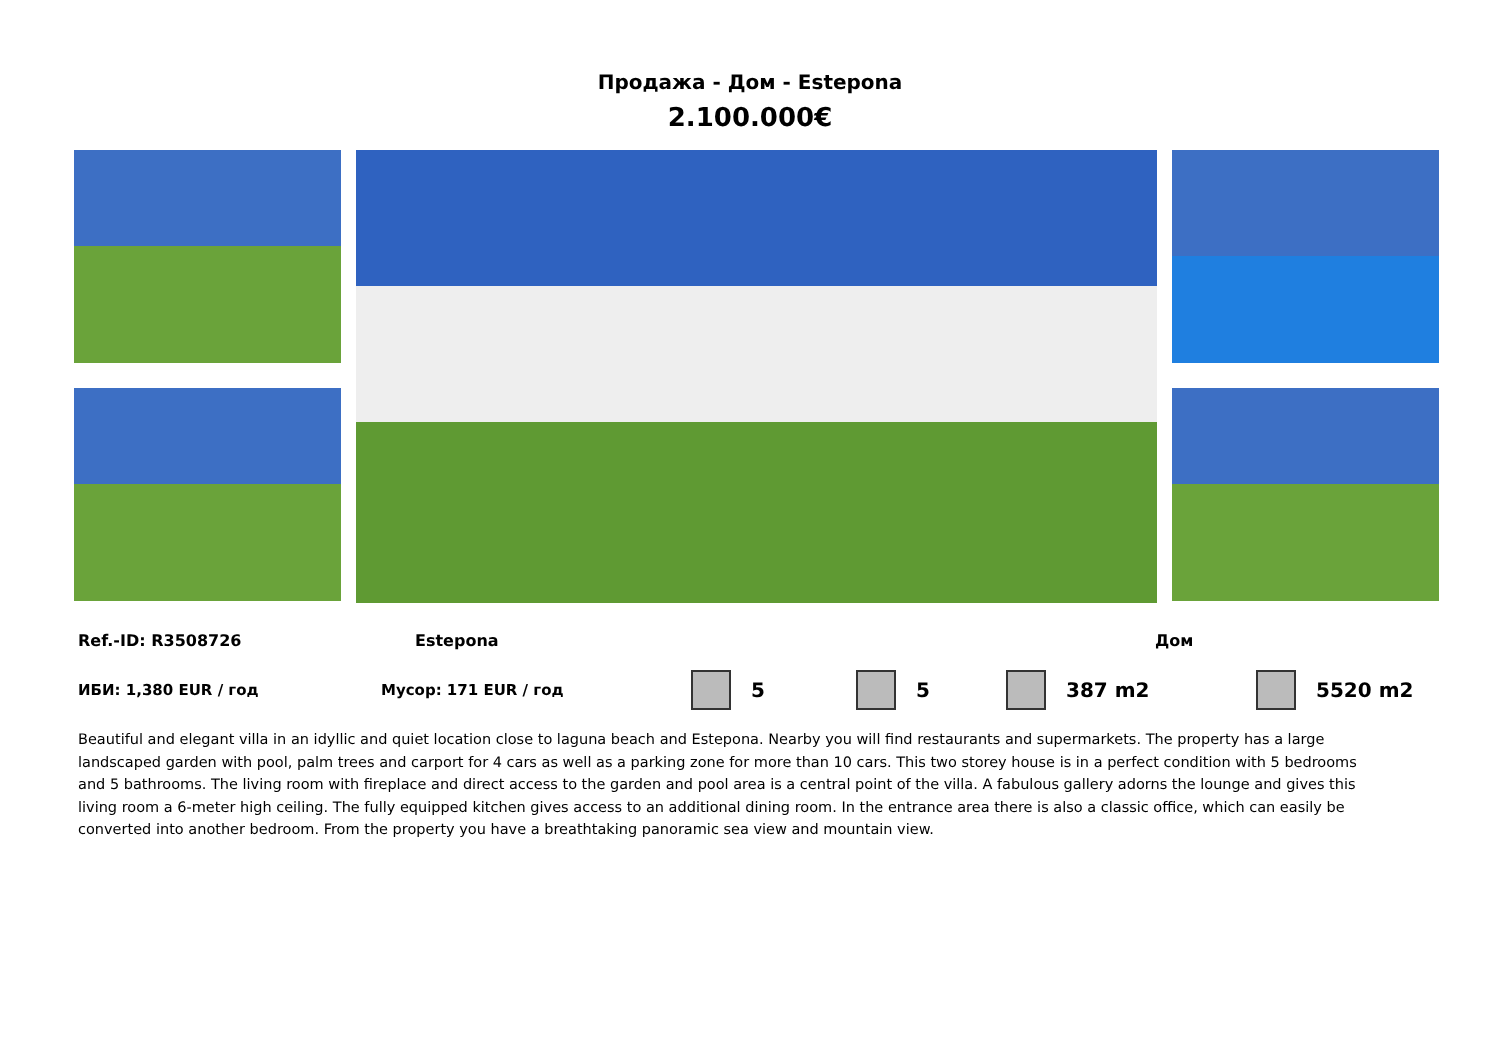Продажа - Дом - Estepona
2.100.000€
Ref.-ID: R3508726 Estepona Дом
ИБИ: 1,380 EUR / год Мусор: 171 EUR / год 5 5 387 m2 5520 m2
Beautiful and elegant villa in an idyllic and quiet location close to laguna beach and Estepona. Nearby you will find restaurants and supermarkets. The property has a large landscaped garden with pool, palm trees and carport for 4 cars as well as a parking zone for more than 10 cars. This two storey house is in a perfect condition with 5 bedrooms and 5 bathrooms. The living room with fireplace and direct access to the garden and pool area is a central point of the villa. A fabulous gallery adorns the lounge and gives this living room a 6-meter high ceiling. The fully equipped kitchen gives access to an additional dining room. In the entrance area there is also a classic office, which can easily be converted into another bedroom. From the property you have a breathtaking panoramic sea view and mountain view.